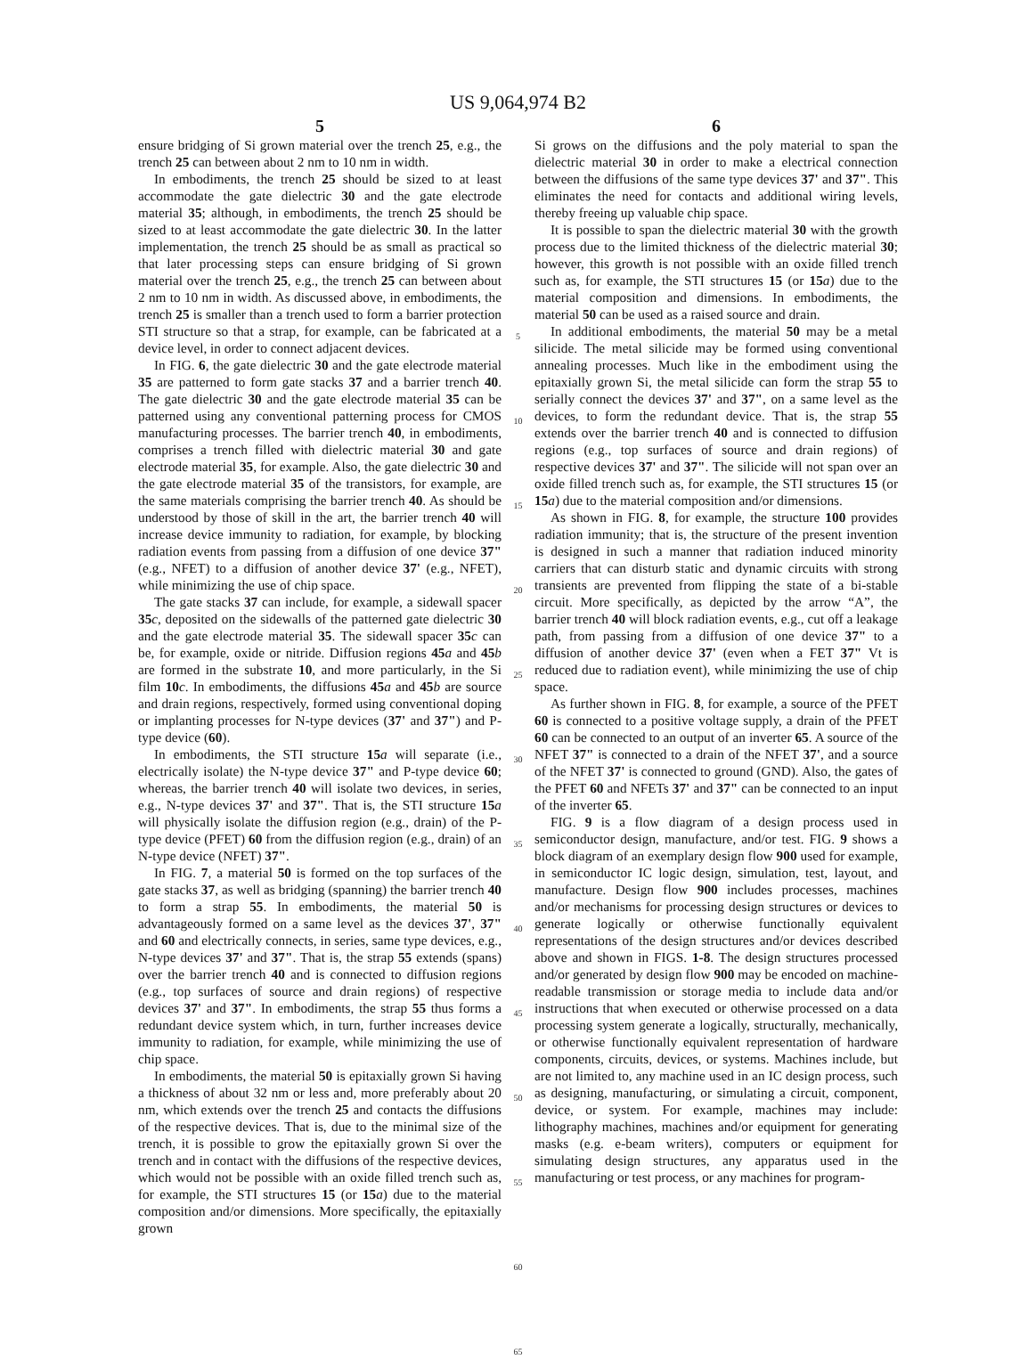US 9,064,974 B2
5
ensure bridging of Si grown material over the trench 25, e.g., the trench 25 can between about 2 nm to 10 nm in width.
In embodiments, the trench 25 should be sized to at least accommodate the gate dielectric 30 and the gate electrode material 35; although, in embodiments, the trench 25 should be sized to at least accommodate the gate dielectric 30. In the latter implementation, the trench 25 should be as small as practical so that later processing steps can ensure bridging of Si grown material over the trench 25, e.g., the trench 25 can between about 2 nm to 10 nm in width. As discussed above, in embodiments, the trench 25 is smaller than a trench used to form a barrier protection STI structure so that a strap, for example, can be fabricated at a device level, in order to connect adjacent devices.
In FIG. 6, the gate dielectric 30 and the gate electrode material 35 are patterned to form gate stacks 37 and a barrier trench 40. The gate dielectric 30 and the gate electrode material 35 can be patterned using any conventional patterning process for CMOS manufacturing processes. The barrier trench 40, in embodiments, comprises a trench filled with dielectric material 30 and gate electrode material 35, for example. Also, the gate dielectric 30 and the gate electrode material 35 of the transistors, for example, are the same materials comprising the barrier trench 40. As should be understood by those of skill in the art, the barrier trench 40 will increase device immunity to radiation, for example, by blocking radiation events from passing from a diffusion of one device 37" (e.g., NFET) to a diffusion of another device 37' (e.g., NFET), while minimizing the use of chip space.
The gate stacks 37 can include, for example, a sidewall spacer 35 c, deposited on the sidewalls of the patterned gate dielectric 30 and the gate electrode material 35. The sidewall spacer 35 c can be, for example, oxide or nitride. Diffusion regions 45 a and 45 b are formed in the substrate 10, and more particularly, in the Si film 10 c. In embodiments, the diffusions 45 a and 45 b are source and drain regions, respectively, formed using conventional doping or implanting processes for N-type devices (37' and 37") and P-type device (60).
In embodiments, the STI structure 15 a will separate (i.e., electrically isolate) the N-type device 37" and P-type device 60; whereas, the barrier trench 40 will isolate two devices, in series, e.g., N-type devices 37' and 37". That is, the STI structure 15 a will physically isolate the diffusion region (e.g., drain) of the P-type device (PFET) 60 from the diffusion region (e.g., drain) of an N-type device (NFET) 37".
In FIG. 7, a material 50 is formed on the top surfaces of the gate stacks 37, as well as bridging (spanning) the barrier trench 40 to form a strap 55. In embodiments, the material 50 is advantageously formed on a same level as the devices 37', 37" and 60 and electrically connects, in series, same type devices, e.g., N-type devices 37' and 37". That is, the strap 55 extends (spans) over the barrier trench 40 and is connected to diffusion regions (e.g., top surfaces of source and drain regions) of respective devices 37' and 37". In embodiments, the strap 55 thus forms a redundant device system which, in turn, further increases device immunity to radiation, for example, while minimizing the use of chip space.
In embodiments, the material 50 is epitaxially grown Si having a thickness of about 32 nm or less and, more preferably about 20 nm, which extends over the trench 25 and contacts the diffusions of the respective devices. That is, due to the minimal size of the trench, it is possible to grow the epitaxially grown Si over the trench and in contact with the diffusions of the respective devices, which would not be possible with an oxide filled trench such as, for example, the STI structures 15 (or 15 a) due to the material composition and/or dimensions. More specifically, the epitaxially grown
5
10
15
20
25
30
35
40
45
50
55
60
65
6
Si grows on the diffusions and the poly material to span the dielectric material 30 in order to make a electrical connection between the diffusions of the same type devices 37' and 37". This eliminates the need for contacts and additional wiring levels, thereby freeing up valuable chip space.
It is possible to span the dielectric material 30 with the growth process due to the limited thickness of the dielectric material 30; however, this growth is not possible with an oxide filled trench such as, for example, the STI structures 15 (or 15 a) due to the material composition and dimensions. In embodiments, the material 50 can be used as a raised source and drain.
In additional embodiments, the material 50 may be a metal silicide. The metal silicide may be formed using conventional annealing processes. Much like in the embodiment using the epitaxially grown Si, the metal silicide can form the strap 55 to serially connect the devices 37' and 37", on a same level as the devices, to form the redundant device. That is, the strap 55 extends over the barrier trench 40 and is connected to diffusion regions (e.g., top surfaces of source and drain regions) of respective devices 37' and 37". The silicide will not span over an oxide filled trench such as, for example, the STI structures 15 (or 15 a) due to the material composition and/or dimensions.
As shown in FIG. 8, for example, the structure 100 provides radiation immunity; that is, the structure of the present invention is designed in such a manner that radiation induced minority carriers that can disturb static and dynamic circuits with strong transients are prevented from flipping the state of a bi-stable circuit. More specifically, as depicted by the arrow “A”, the barrier trench 40 will block radiation events, e.g., cut off a leakage path, from passing from a diffusion of one device 37" to a diffusion of another device 37' (even when a FET 37" Vt is reduced due to radiation event), while minimizing the use of chip space.
As further shown in FIG. 8, for example, a source of the PFET 60 is connected to a positive voltage supply, a drain of the PFET 60 can be connected to an output of an inverter 65. A source of the NFET 37" is connected to a drain of the NFET 37', and a source of the NFET 37' is connected to ground (GND). Also, the gates of the PFET 60 and NFETs 37' and 37" can be connected to an input of the inverter 65.
FIG. 9 is a flow diagram of a design process used in semiconductor design, manufacture, and/or test. FIG. 9 shows a block diagram of an exemplary design flow 900 used for example, in semiconductor IC logic design, simulation, test, layout, and manufacture. Design flow 900 includes processes, machines and/or mechanisms for processing design structures or devices to generate logically or otherwise functionally equivalent representations of the design structures and/or devices described above and shown in FIGS. 1-8. The design structures processed and/or generated by design flow 900 may be encoded on machine-readable transmission or storage media to include data and/or instructions that when executed or otherwise processed on a data processing system generate a logically, structurally, mechanically, or otherwise functionally equivalent representation of hardware components, circuits, devices, or systems. Machines include, but are not limited to, any machine used in an IC design process, such as designing, manufacturing, or simulating a circuit, component, device, or system. For example, machines may include: lithography machines, machines and/or equipment for generating masks (e.g. e-beam writers), computers or equipment for simulating design structures, any apparatus used in the manufacturing or test process, or any machines for program-